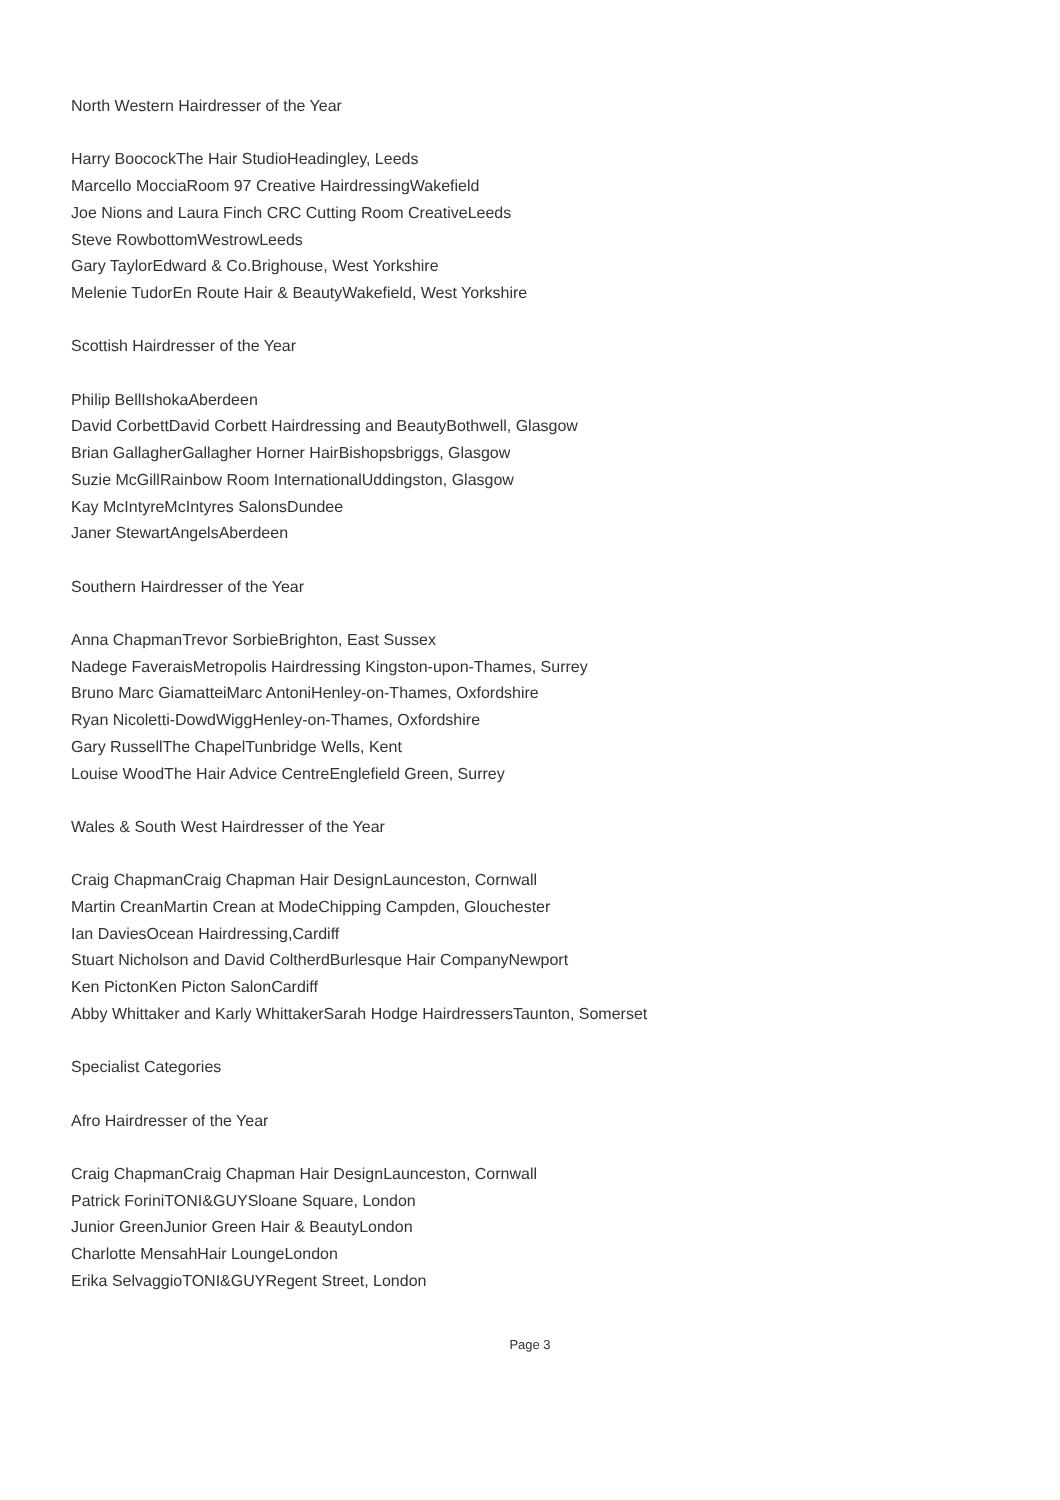North Western Hairdresser of the Year
Harry BoocockThe Hair StudioHeadingley, Leeds
Marcello MocciaRoom 97 Creative HairdressingWakefield
Joe Nions and Laura Finch CRC Cutting Room CreativeLeeds
Steve RowbottomWestrowLeeds
Gary TaylorEdward & Co.Brighouse, West Yorkshire
Melenie TudorEn Route Hair & BeautyWakefield, West Yorkshire
Scottish Hairdresser of the Year
Philip BellIshokaAberdeen
David CorbettDavid Corbett Hairdressing and BeautyBothwell, Glasgow
Brian GallagherGallagher Horner HairBishopsbriggs, Glasgow
Suzie McGillRainbow Room InternationalUddingston, Glasgow
Kay McIntyreMcIntyres SalonsDundee
Janer StewartAngelsAberdeen
Southern Hairdresser of the Year
Anna ChapmanTrevor SorbieBrighton, East Sussex
Nadege FaveraisMetropolis Hairdressing Kingston-upon-Thames, Surrey
Bruno Marc GiamatteiMarc AntoniHenley-on-Thames, Oxfordshire
Ryan Nicoletti-DowdWiggHenley-on-Thames, Oxfordshire
Gary RussellThe ChapelTunbridge Wells, Kent
Louise WoodThe Hair Advice CentreEnglefield Green, Surrey
Wales & South West Hairdresser of the Year
Craig ChapmanCraig Chapman Hair DesignLaunceston, Cornwall
Martin CreanMartin Crean at ModeChipping Campden, Glouchester
Ian DaviesOcean Hairdressing,Cardiff
Stuart Nicholson and David ColtherdBurlesque Hair CompanyNewport
Ken PictonKen Picton SalonCardiff
Abby Whittaker and Karly WhittakerSarah Hodge HairdressersTaunton, Somerset
Specialist Categories
Afro Hairdresser of the Year
Craig ChapmanCraig Chapman Hair DesignLaunceston, Cornwall
Patrick ForiniTONI&GUYSloane Square, London
Junior GreenJunior Green Hair & BeautyLondon
Charlotte MensahHair LoungeLondon
Erika SelvaggioTONI&GUYRegent Street, London
Page 3